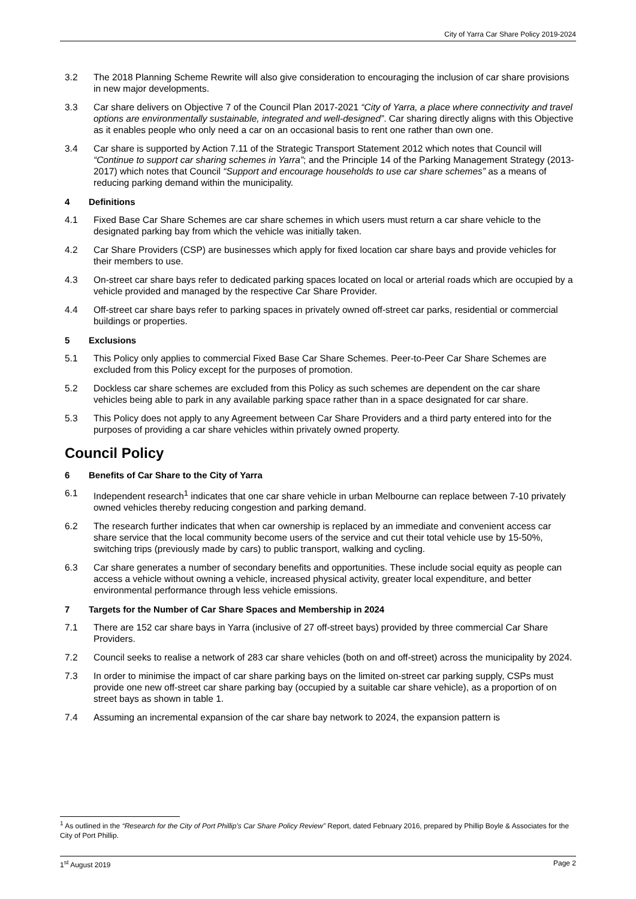City of Yarra Car Share Policy 2019-2024
3.2 The 2018 Planning Scheme Rewrite will also give consideration to encouraging the inclusion of car share provisions in new major developments.
3.3 Car share delivers on Objective 7 of the Council Plan 2017-2021 “City of Yarra, a place where connectivity and travel options are environmentally sustainable, integrated and well-designed”. Car sharing directly aligns with this Objective as it enables people who only need a car on an occasional basis to rent one rather than own one.
3.4 Car share is supported by Action 7.11 of the Strategic Transport Statement 2012 which notes that Council will “Continue to support car sharing schemes in Yarra”; and the Principle 14 of the Parking Management Strategy (2013-2017) which notes that Council “Support and encourage households to use car share schemes” as a means of reducing parking demand within the municipality.
4 Definitions
4.1 Fixed Base Car Share Schemes are car share schemes in which users must return a car share vehicle to the designated parking bay from which the vehicle was initially taken.
4.2 Car Share Providers (CSP) are businesses which apply for fixed location car share bays and provide vehicles for their members to use.
4.3 On-street car share bays refer to dedicated parking spaces located on local or arterial roads which are occupied by a vehicle provided and managed by the respective Car Share Provider.
4.4 Off-street car share bays refer to parking spaces in privately owned off-street car parks, residential or commercial buildings or properties.
5 Exclusions
5.1 This Policy only applies to commercial Fixed Base Car Share Schemes. Peer-to-Peer Car Share Schemes are excluded from this Policy except for the purposes of promotion.
5.2 Dockless car share schemes are excluded from this Policy as such schemes are dependent on the car share vehicles being able to park in any available parking space rather than in a space designated for car share.
5.3 This Policy does not apply to any Agreement between Car Share Providers and a third party entered into for the purposes of providing a car share vehicles within privately owned property.
Council Policy
6 Benefits of Car Share to the City of Yarra
6.1 Independent research<sup>1</sup> indicates that one car share vehicle in urban Melbourne can replace between 7-10 privately owned vehicles thereby reducing congestion and parking demand.
6.2 The research further indicates that when car ownership is replaced by an immediate and convenient access car share service that the local community become users of the service and cut their total vehicle use by 15-50%, switching trips (previously made by cars) to public transport, walking and cycling.
6.3 Car share generates a number of secondary benefits and opportunities. These include social equity as people can access a vehicle without owning a vehicle, increased physical activity, greater local expenditure, and better environmental performance through less vehicle emissions.
7 Targets for the Number of Car Share Spaces and Membership in 2024
7.1 There are 152 car share bays in Yarra (inclusive of 27 off-street bays) provided by three commercial Car Share Providers.
7.2 Council seeks to realise a network of 283 car share vehicles (both on and off-street) across the municipality by 2024.
7.3 In order to minimise the impact of car share parking bays on the limited on-street car parking supply, CSPs must provide one new off-street car share parking bay (occupied by a suitable car share vehicle), as a proportion of on street bays as shown in table 1.
7.4 Assuming an incremental expansion of the car share bay network to 2024, the expansion pattern is
<sup>1</sup> As outlined in the “Research for the City of Port Phillip’s Car Share Policy Review” Report, dated February 2016, prepared by Phillip Boyle & Associates for the City of Port Phillip.
1<sup>st</sup> August 2019 Page 2